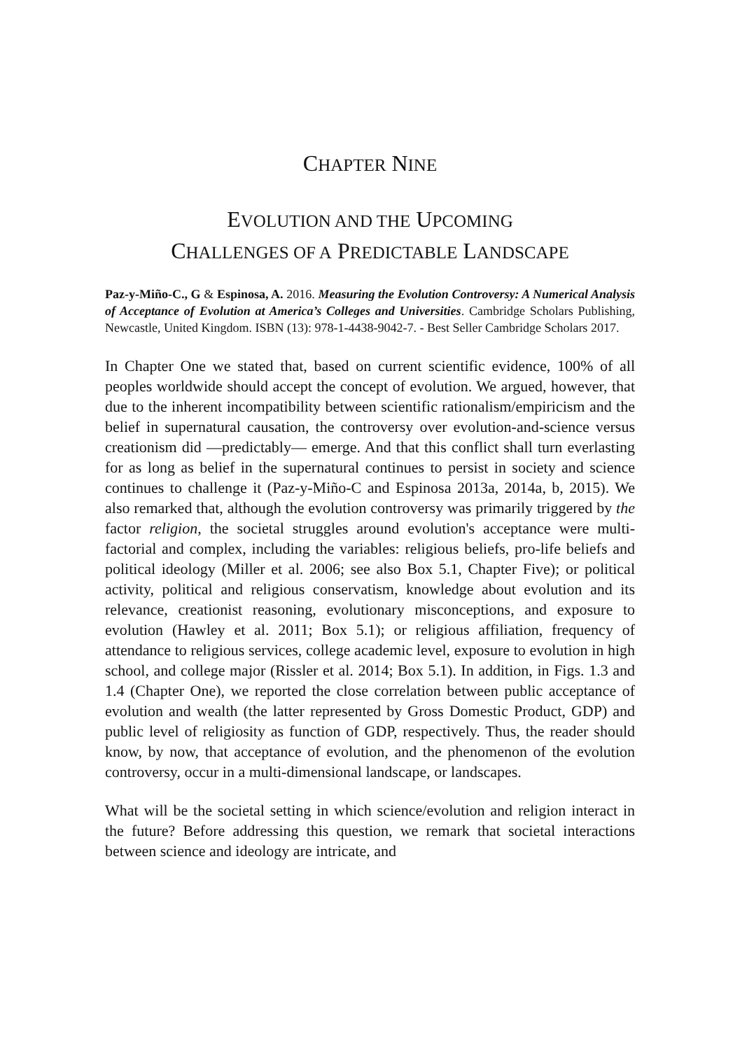CHAPTER NINE
EVOLUTION AND THE UPCOMING
CHALLENGES OF A PREDICTABLE LANDSCAPE
Paz-y-Miño-C., G & Espinosa, A. 2016. Measuring the Evolution Controversy: A Numerical Analysis of Acceptance of Evolution at America’s Colleges and Universities. Cambridge Scholars Publishing, Newcastle, United Kingdom. ISBN (13): 978-1-4438-9042-7. - Best Seller Cambridge Scholars 2017.
In Chapter One we stated that, based on current scientific evidence, 100% of all peoples worldwide should accept the concept of evolution. We argued, however, that due to the inherent incompatibility between scientific rationalism/empiricism and the belief in supernatural causation, the controversy over evolution-and-science versus creationism did —predictably— emerge. And that this conflict shall turn everlasting for as long as belief in the supernatural continues to persist in society and science continues to challenge it (Paz-y-Miño-C and Espinosa 2013a, 2014a, b, 2015). We also remarked that, although the evolution controversy was primarily triggered by the factor religion, the societal struggles around evolution's acceptance were multi-factorial and complex, including the variables: religious beliefs, pro-life beliefs and political ideology (Miller et al. 2006; see also Box 5.1, Chapter Five); or political activity, political and religious conservatism, knowledge about evolution and its relevance, creationist reasoning, evolutionary misconceptions, and exposure to evolution (Hawley et al. 2011; Box 5.1); or religious affiliation, frequency of attendance to religious services, college academic level, exposure to evolution in high school, and college major (Rissler et al. 2014; Box 5.1). In addition, in Figs. 1.3 and 1.4 (Chapter One), we reported the close correlation between public acceptance of evolution and wealth (the latter represented by Gross Domestic Product, GDP) and public level of religiosity as function of GDP, respectively. Thus, the reader should know, by now, that acceptance of evolution, and the phenomenon of the evolution controversy, occur in a multi-dimensional landscape, or landscapes.
What will be the societal setting in which science/evolution and religion interact in the future? Before addressing this question, we remark that societal interactions between science and ideology are intricate, and